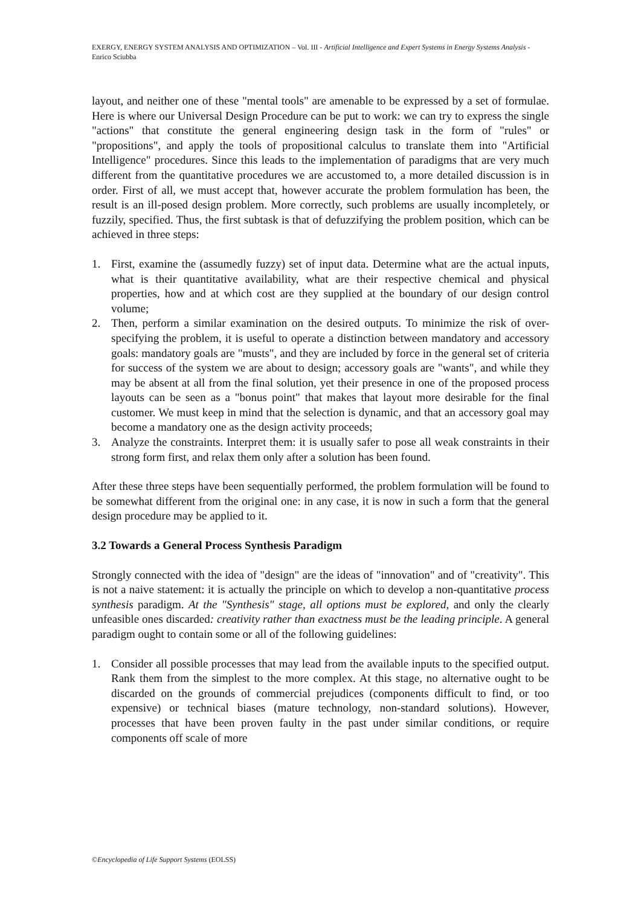EXERGY, ENERGY SYSTEM ANALYSIS AND OPTIMIZATION – Vol. III - Artificial Intelligence and Expert Systems in Energy Systems Analysis - Enrico Sciubba
layout, and neither one of these "mental tools" are amenable to be expressed by a set of formulae. Here is where our Universal Design Procedure can be put to work: we can try to express the single "actions" that constitute the general engineering design task in the form of "rules" or "propositions", and apply the tools of propositional calculus to translate them into "Artificial Intelligence" procedures. Since this leads to the implementation of paradigms that are very much different from the quantitative procedures we are accustomed to, a more detailed discussion is in order. First of all, we must accept that, however accurate the problem formulation has been, the result is an ill-posed design problem. More correctly, such problems are usually incompletely, or fuzzily, specified. Thus, the first subtask is that of defuzzifying the problem position, which can be achieved in three steps:
1. First, examine the (assumedly fuzzy) set of input data. Determine what are the actual inputs, what is their quantitative availability, what are their respective chemical and physical properties, how and at which cost are they supplied at the boundary of our design control volume;
2. Then, perform a similar examination on the desired outputs. To minimize the risk of over-specifying the problem, it is useful to operate a distinction between mandatory and accessory goals: mandatory goals are "musts", and they are included by force in the general set of criteria for success of the system we are about to design; accessory goals are "wants", and while they may be absent at all from the final solution, yet their presence in one of the proposed process layouts can be seen as a "bonus point" that makes that layout more desirable for the final customer. We must keep in mind that the selection is dynamic, and that an accessory goal may become a mandatory one as the design activity proceeds;
3. Analyze the constraints. Interpret them: it is usually safer to pose all weak constraints in their strong form first, and relax them only after a solution has been found.
After these three steps have been sequentially performed, the problem formulation will be found to be somewhat different from the original one: in any case, it is now in such a form that the general design procedure may be applied to it.
3.2 Towards a General Process Synthesis Paradigm
Strongly connected with the idea of "design" are the ideas of "innovation" and of "creativity". This is not a naive statement: it is actually the principle on which to develop a non-quantitative process synthesis paradigm. At the "Synthesis" stage, all options must be explored, and only the clearly unfeasible ones discarded: creativity rather than exactness must be the leading principle. A general paradigm ought to contain some or all of the following guidelines:
1. Consider all possible processes that may lead from the available inputs to the specified output. Rank them from the simplest to the more complex. At this stage, no alternative ought to be discarded on the grounds of commercial prejudices (components difficult to find, or too expensive) or technical biases (mature technology, non-standard solutions). However, processes that have been proven faulty in the past under similar conditions, or require components off scale of more
©Encyclopedia of Life Support Systems (EOLSS)